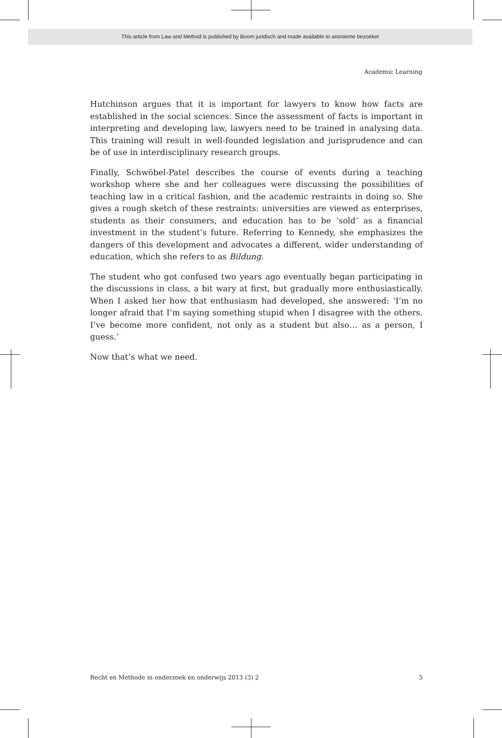This article from Law and Method is published by Boom juridisch and made available to anonieme bezoeker
Academic Learning
Hutchinson argues that it is important for lawyers to know how facts are established in the social sciences. Since the assessment of facts is important in interpreting and developing law, lawyers need to be trained in analysing data. This training will result in well-founded legislation and jurisprudence and can be of use in interdisciplinary research groups.
Finally, Schwöbel-Patel describes the course of events during a teaching workshop where she and her colleagues were discussing the possibilities of teaching law in a critical fashion, and the academic restraints in doing so. She gives a rough sketch of these restraints: universities are viewed as enterprises, students as their consumers, and education has to be ‘sold’ as a financial investment in the student’s future. Referring to Kennedy, she emphasizes the dangers of this development and advocates a different, wider understanding of education, which she refers to as Bildung.
The student who got confused two years ago eventually began participating in the discussions in class, a bit wary at first, but gradually more enthusiastically. When I asked her how that enthusiasm had developed, she answered: ‘I’m no longer afraid that I’m saying something stupid when I disagree with the others. I’ve become more confident, not only as a student but also… as a person, I guess.’
Now that’s what we need.
Recht en Methode in onderzoek en onderwijs 2013 (3) 2 5